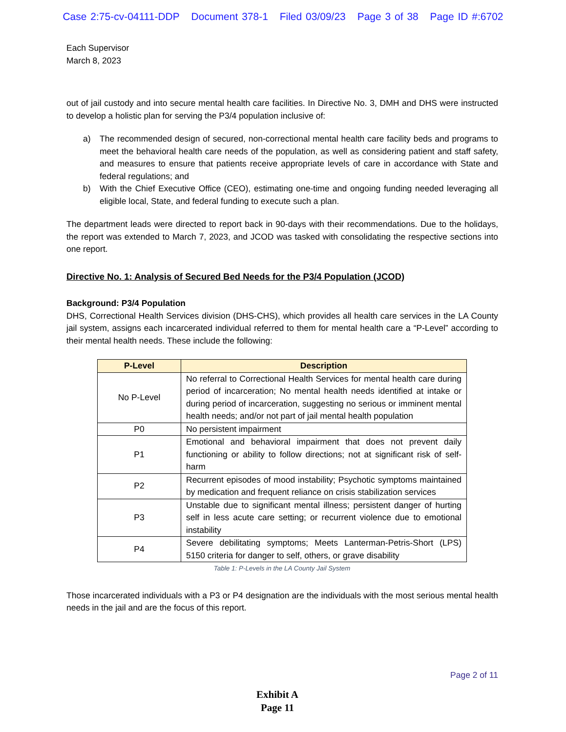Case 2:75-cv-04111-DDP Document 378-1 Filed 03/09/23 Page 3 of 38 Page ID #:6702
Each Supervisor
March 8, 2023
out of jail custody and into secure mental health care facilities. In Directive No. 3, DMH and DHS were instructed to develop a holistic plan for serving the P3/4 population inclusive of:
a) The recommended design of secured, non-correctional mental health care facility beds and programs to meet the behavioral health care needs of the population, as well as considering patient and staff safety, and measures to ensure that patients receive appropriate levels of care in accordance with State and federal regulations; and
b) With the Chief Executive Office (CEO), estimating one-time and ongoing funding needed leveraging all eligible local, State, and federal funding to execute such a plan.
The department leads were directed to report back in 90-days with their recommendations. Due to the holidays, the report was extended to March 7, 2023, and JCOD was tasked with consolidating the respective sections into one report.
Directive No. 1: Analysis of Secured Bed Needs for the P3/4 Population (JCOD)
Background: P3/4 Population
DHS, Correctional Health Services division (DHS-CHS), which provides all health care services in the LA County jail system, assigns each incarcerated individual referred to them for mental health care a “P-Level” according to their mental health needs. These include the following:
| P-Level | Description |
| --- | --- |
| No P-Level | No referral to Correctional Health Services for mental health care during period of incarceration; No mental health needs identified at intake or during period of incarceration, suggesting no serious or imminent mental health needs; and/or not part of jail mental health population |
| P0 | No persistent impairment |
| P1 | Emotional and behavioral impairment that does not prevent daily functioning or ability to follow directions; not at significant risk of self-harm |
| P2 | Recurrent episodes of mood instability; Psychotic symptoms maintained by medication and frequent reliance on crisis stabilization services |
| P3 | Unstable due to significant mental illness; persistent danger of hurting self in less acute care setting; or recurrent violence due to emotional instability |
| P4 | Severe debilitating symptoms; Meets Lanterman-Petris-Short (LPS) 5150 criteria for danger to self, others, or grave disability |
Table 1: P-Levels in the LA County Jail System
Those incarcerated individuals with a P3 or P4 designation are the individuals with the most serious mental health needs in the jail and are the focus of this report.
Page 2 of 11
Exhibit A
Page 11